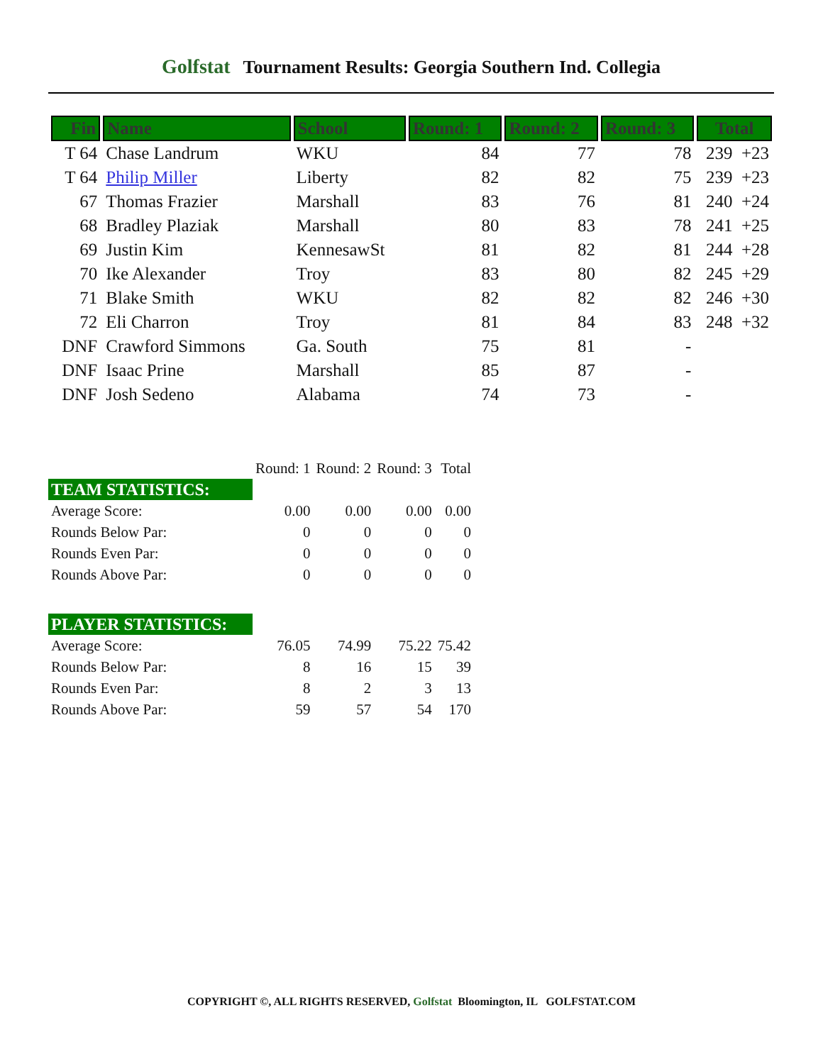Golfstat Tournament Results: Georgia Southern Ind. Collegia
| Fin | Name | School | Round: 1 | Round: 2 | Round: 3 | Total |
| --- | --- | --- | --- | --- | --- | --- |
| T 64 | Chase Landrum | WKU | 84 | 77 | 78 | 239 +23 |
| T 64 | Philip Miller | Liberty | 82 | 82 | 75 | 239 +23 |
| 67 | Thomas Frazier | Marshall | 83 | 76 | 81 | 240 +24 |
| 68 | Bradley Plaziak | Marshall | 80 | 83 | 78 | 241 +25 |
| 69 | Justin Kim | KennesawSt | 81 | 82 | 81 | 244 +28 |
| 70 | Ike Alexander | Troy | 83 | 80 | 82 | 245 +29 |
| 71 | Blake Smith | WKU | 82 | 82 | 82 | 246 +30 |
| 72 | Eli Charron | Troy | 81 | 84 | 83 | 248 +32 |
| DNF | Crawford Simmons | Ga. South | 75 | 81 | - | |
| DNF | Isaac Prine | Marshall | 85 | 87 | - | |
| DNF | Josh Sedeno | Alabama | 74 | 73 | - | |
| | Round: 1 | Round: 2 | Round: 3 | Total |
| TEAM STATISTICS: | | | | |
| Average Score: | 0.00 | 0.00 | 0.00 | 0.00 |
| Rounds Below Par: | 0 | 0 | 0 | 0 |
| Rounds Even Par: | 0 | 0 | 0 | 0 |
| Rounds Above Par: | 0 | 0 | 0 | 0 |
| PLAYER STATISTICS: | | | | |
| Average Score: | 76.05 | 74.99 | 75.22 | 75.42 |
| Rounds Below Par: | 8 | 16 | 15 | 39 |
| Rounds Even Par: | 8 | 2 | 3 | 13 |
| Rounds Above Par: | 59 | 57 | 54 | 170 |
COPYRIGHT ©, ALL RIGHTS RESERVED, Golfstat Bloomington, IL GOLFSTAT.COM